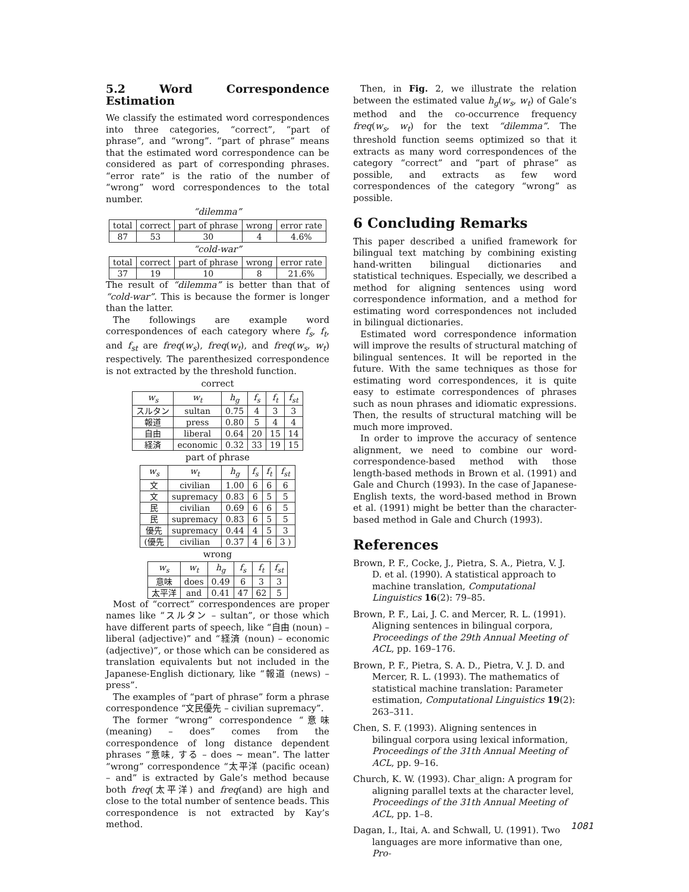5.2 Word Correspondence Estimation
We classify the estimated word correspondences into three categories, “correct”, “part of phrase”, and “wrong”. “part of phrase” means that the estimated word correspondence can be considered as part of corresponding phrases. “error rate” is the ratio of the number of “wrong” word correspondences to the total number.
“dilemma”
| total | correct | part of phrase | wrong | error rate |
| --- | --- | --- | --- | --- |
| 87 | 53 | 30 | 4 | 4.6% |
“cold-war”
| total | correct | part of phrase | wrong | error rate |
| --- | --- | --- | --- | --- |
| 37 | 19 | 10 | 8 | 21.6% |
The result of “dilemma” is better than that of “cold-war”. This is because the former is longer than the latter.
The followings are example word correspondences of each category where f<sub>s</sub>, f<sub>t</sub>, and f<sub>st</sub> are freq(w<sub>s</sub>), freq(w<sub>t</sub>), and freq(w<sub>s</sub>, w<sub>t</sub>) respectively. The parenthesized correspondence is not extracted by the threshold function.
correct
| w<sub>s</sub> | w<sub>t</sub> | h<sub>g</sub> | f<sub>s</sub> | f<sub>t</sub> | f<sub>st</sub> |
| --- | --- | --- | --- | --- | --- |
| スルタン | sultan | 0.75 | 4 | 3 | 3 |
| 報道 | press | 0.80 | 5 | 4 | 4 |
| 自由 | liberal | 0.64 | 20 | 15 | 14 |
| 経済 | economic | 0.32 | 33 | 19 | 15 |
part of phrase
| w<sub>s</sub> | w<sub>t</sub> | h<sub>g</sub> | f<sub>s</sub> | f<sub>t</sub> | f<sub>st</sub> |
| --- | --- | --- | --- | --- | --- |
| 文 | civilian | 1.00 | 6 | 6 | 6 |
| 文 | supremacy | 0.83 | 6 | 5 | 5 |
| 民 | civilian | 0.69 | 6 | 6 | 5 |
| 民 | supremacy | 0.83 | 6 | 5 | 5 |
| 優先 | supremacy | 0.44 | 4 | 5 | 3 |
| (優先 | civilian | 0.37 | 4 | 6 | 3 ) |
wrong
| w<sub>s</sub> | w<sub>t</sub> | h<sub>g</sub> | f<sub>s</sub> | f<sub>t</sub> | f<sub>st</sub> |
| --- | --- | --- | --- | --- | --- |
| 意味 | does | 0.49 | 6 | 3 | 3 |
| 太平洋 | and | 0.41 | 47 | 62 | 5 |
Most of “correct” correspondences are proper names like “スルタン – sultan”, or those which have different parts of speech, like “自由 (noun) – liberal (adjective)” and “経済 (noun) – economic (adjective)”, or those which can be considered as translation equivalents but not included in the Japanese-English dictionary, like “報道 (news) – press”.
The examples of “part of phrase” form a phrase correspondence “文民優先 – civilian supremacy”.
The former “wrong” correspondence “意味 (meaning) – does” comes from the correspondence of long distance dependent phrases “意味, する – does ~ mean”. The latter “wrong” correspondence “太平洋 (pacific ocean) – and” is extracted by Gale’s method because both freq(太平洋) and freq(and) are high and close to the total number of sentence beads. This correspondence is not extracted by Kay’s method.
Then, in Fig. 2, we illustrate the relation between the estimated value h<sub>g</sub>(w<sub>s</sub>, w<sub>t</sub>) of Gale’s method and the co-occurrence frequency freq(w<sub>s</sub>, w<sub>t</sub>) for the text “dilemma”. The threshold function seems optimized so that it extracts as many word correspondences of the category “correct” and “part of phrase” as possible, and extracts as few word correspondences of the category “wrong” as possible.
6 Concluding Remarks
This paper described a unified framework for bilingual text matching by combining existing hand-written bilingual dictionaries and statistical techniques. Especially, we described a method for aligning sentences using word correspondence information, and a method for estimating word correspondences not included in bilingual dictionaries.
Estimated word correspondence information will improve the results of structural matching of bilingual sentences. It will be reported in the future. With the same techniques as those for estimating word correspondences, it is quite easy to estimate correspondences of phrases such as noun phrases and idiomatic expressions. Then, the results of structural matching will be much more improved.
In order to improve the accuracy of sentence alignment, we need to combine our word-correspondence-based method with those length-based methods in Brown et al. (1991) and Gale and Church (1993). In the case of Japanese-English texts, the word-based method in Brown et al. (1991) might be better than the character-based method in Gale and Church (1993).
References
Brown, P. F., Cocke, J., Pietra, S. A., Pietra, V. J. D. et al. (1990). A statistical approach to machine translation, Computational Linguistics 16(2): 79–85.
Brown, P. F., Lai, J. C. and Mercer, R. L. (1991). Aligning sentences in bilingual corpora, Proceedings of the 29th Annual Meeting of ACL, pp. 169–176.
Brown, P. F., Pietra, S. A. D., Pietra, V. J. D. and Mercer, R. L. (1993). The mathematics of statistical machine translation: Parameter estimation, Computational Linguistics 19(2): 263–311.
Chen, S. F. (1993). Aligning sentences in bilingual corpora using lexical information, Proceedings of the 31th Annual Meeting of ACL, pp. 9–16.
Church, K. W. (1993). Char_align: A program for aligning parallel texts at the character level, Proceedings of the 31th Annual Meeting of ACL, pp. 1–8.
Dagan, I., Itai, A. and Schwall, U. (1991). Two languages are more informative than one, Pro-
1081